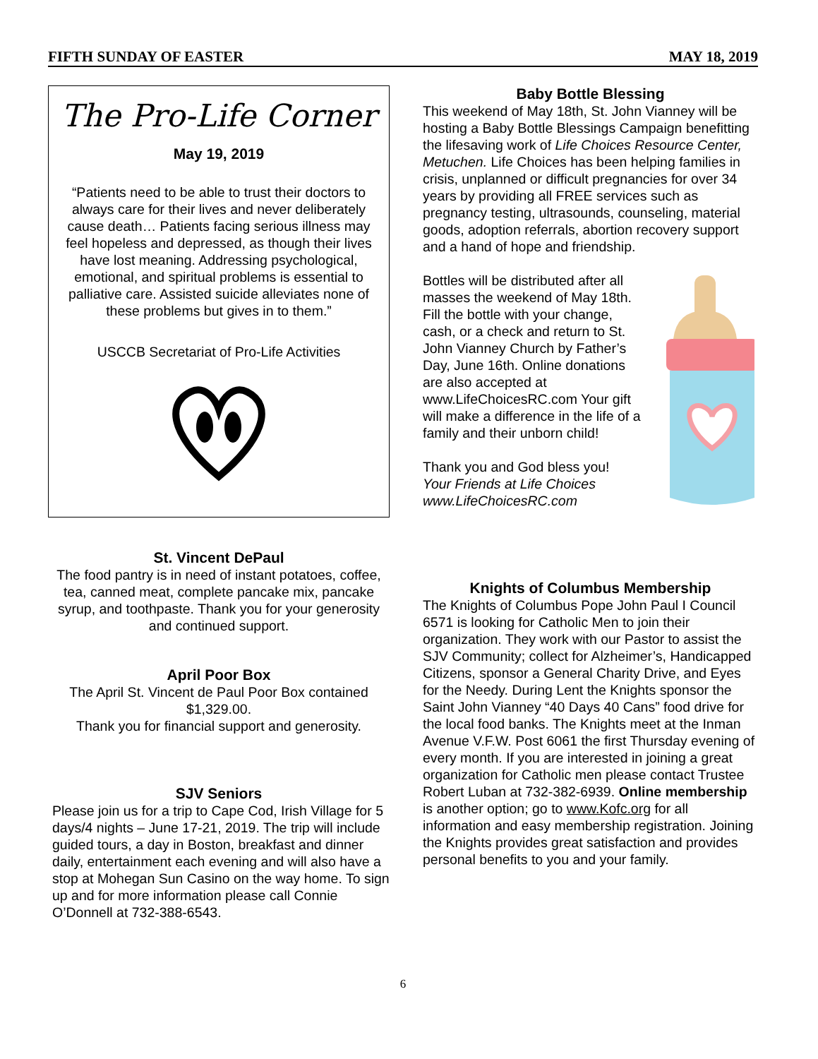FIFTH SUNDAY OF EASTER MAY 18, 2019
The Pro-Life Corner
May 19, 2019
“Patients need to be able to trust their doctors to always care for their lives and never deliberately cause death… Patients facing serious illness may feel hopeless and depressed, as though their lives have lost meaning. Addressing psychological, emotional, and spiritual problems is essential to palliative care. Assisted suicide alleviates none of these problems but gives in to them.”
USCCB Secretariat of Pro-Life Activities
St. Vincent DePaul
The food pantry is in need of instant potatoes, coffee, tea, canned meat, complete pancake mix, pancake syrup, and toothpaste. Thank you for your generosity and continued support.
April Poor Box
The April St. Vincent de Paul Poor Box contained $1,329.00.
Thank you for financial support and generosity.
SJV Seniors
Please join us for a trip to Cape Cod, Irish Village for 5 days/4 nights – June 17-21, 2019. The trip will include guided tours, a day in Boston, breakfast and dinner daily, entertainment each evening and will also have a stop at Mohegan Sun Casino on the way home. To sign up and for more information please call Connie O’Donnell at 732-388-6543.
Baby Bottle Blessing
This weekend of May 18th, St. John Vianney will be hosting a Baby Bottle Blessings Campaign benefitting the lifesaving work of Life Choices Resource Center, Metuchen. Life Choices has been helping families in crisis, unplanned or difficult pregnancies for over 34 years by providing all FREE services such as pregnancy testing, ultrasounds, counseling, material goods, adoption referrals, abortion recovery support and a hand of hope and friendship.
Bottles will be distributed after all masses the weekend of May 18th. Fill the bottle with your change, cash, or a check and return to St. John Vianney Church by Father’s Day, June 16th. Online donations are also accepted at www.LifeChoicesRC.com Your gift will make a difference in the life of a family and their unborn child!
Thank you and God bless you!
Your Friends at Life Choices
www.LifeChoicesRC.com
Knights of Columbus Membership
The Knights of Columbus Pope John Paul I Council 6571 is looking for Catholic Men to join their organization. They work with our Pastor to assist the SJV Community; collect for Alzheimer’s, Handicapped Citizens, sponsor a General Charity Drive, and Eyes for the Needy. During Lent the Knights sponsor the Saint John Vianney “40 Days 40 Cans” food drive for the local food banks. The Knights meet at the Inman Avenue V.F.W. Post 6061 the first Thursday evening of every month. If you are interested in joining a great organization for Catholic men please contact Trustee Robert Luban at 732-382-6939. Online membership is another option; go to www.Kofc.org for all information and easy membership registration. Joining the Knights provides great satisfaction and provides personal benefits to you and your family.
6